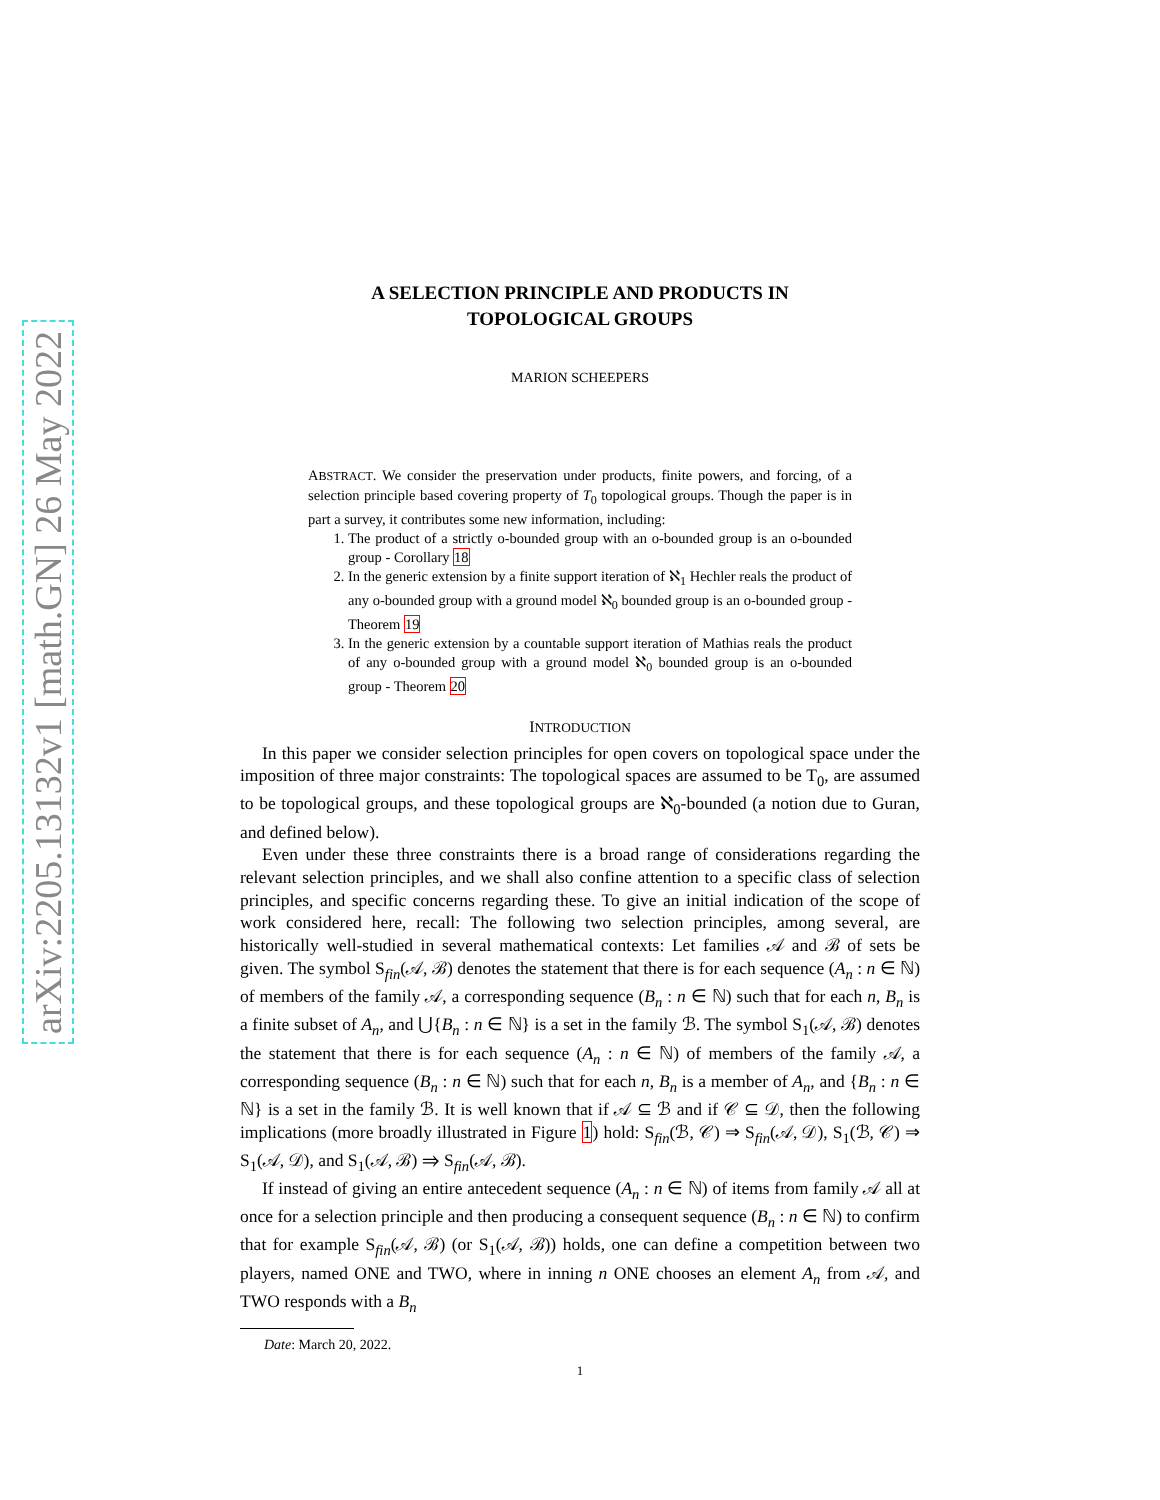arXiv:2205.13132v1 [math.GN] 26 May 2022
A SELECTION PRINCIPLE AND PRODUCTS IN
TOPOLOGICAL GROUPS
MARION SCHEEPERS
ABSTRACT. We consider the preservation under products, finite powers, and forcing, of a selection principle based covering property of T<sub>0</sub> topological groups. Though the paper is in part a survey, it contributes some new information, including:
1. The product of a strictly o-bounded group with an o-bounded group is an o-bounded group - Corollary 18
2. In the generic extension by a finite support iteration of ℵ<sub>1</sub> Hechler reals the product of any o-bounded group with a ground model ℵ<sub>0</sub> bounded group is an o-bounded group - Theorem 19
3. In the generic extension by a countable support iteration of Mathias reals the product of any o-bounded group with a ground model ℵ<sub>0</sub> bounded group is an o-bounded group - Theorem 20
INTRODUCTION
In this paper we consider selection principles for open covers on topological space under the imposition of three major constraints: The topological spaces are assumed to be T<sub>0</sub>, are assumed to be topological groups, and these topological groups are ℵ<sub>0</sub>-bounded (a notion due to Guran, and defined below).
Even under these three constraints there is a broad range of considerations regarding the relevant selection principles, and we shall also confine attention to a specific class of selection principles, and specific concerns regarding these. To give an initial indication of the scope of work considered here, recall: The following two selection principles, among several, are historically well-studied in several mathematical contexts: Let families 𝒜 and ℬ of sets be given. The symbol S<sub>fin</sub>(𝒜, ℬ) denotes the statement that there is for each sequence (A<sub>n</sub> : n ∈ ℕ) of members of the family 𝒜, a corresponding sequence (B<sub>n</sub> : n ∈ ℕ) such that for each n, B<sub>n</sub> is a finite subset of A<sub>n</sub>, and ⋃{B<sub>n</sub> : n ∈ ℕ} is a set in the family ℬ. The symbol S<sub>1</sub>(𝒜, ℬ) denotes the statement that there is for each sequence (A<sub>n</sub> : n ∈ ℕ) of members of the family 𝒜, a corresponding sequence (B<sub>n</sub> : n ∈ ℕ) such that for each n, B<sub>n</sub> is a member of A<sub>n</sub>, and {B<sub>n</sub> : n ∈ ℕ} is a set in the family ℬ. It is well known that if 𝒜 ⊆ ℬ and if 𝒞 ⊆ 𝒟, then the following implications (more broadly illustrated in Figure 1) hold: S<sub>fin</sub>(ℬ, 𝒞) ⇒ S<sub>fin</sub>(𝒜, 𝒟), S<sub>1</sub>(ℬ, 𝒞) ⇒ S<sub>1</sub>(𝒜, 𝒟), and S<sub>1</sub>(𝒜, ℬ) ⇒ S<sub>fin</sub>(𝒜, ℬ).
If instead of giving an entire antecedent sequence (A<sub>n</sub> : n ∈ ℕ) of items from family 𝒜 all at once for a selection principle and then producing a consequent sequence (B<sub>n</sub> : n ∈ ℕ) to confirm that for example S<sub>fin</sub>(𝒜, ℬ) (or S<sub>1</sub>(𝒜, ℬ)) holds, one can define a competition between two players, named ONE and TWO, where in inning n ONE chooses an element A<sub>n</sub> from 𝒜, and TWO responds with a B<sub>n</sub>
Date: March 20, 2022.
1